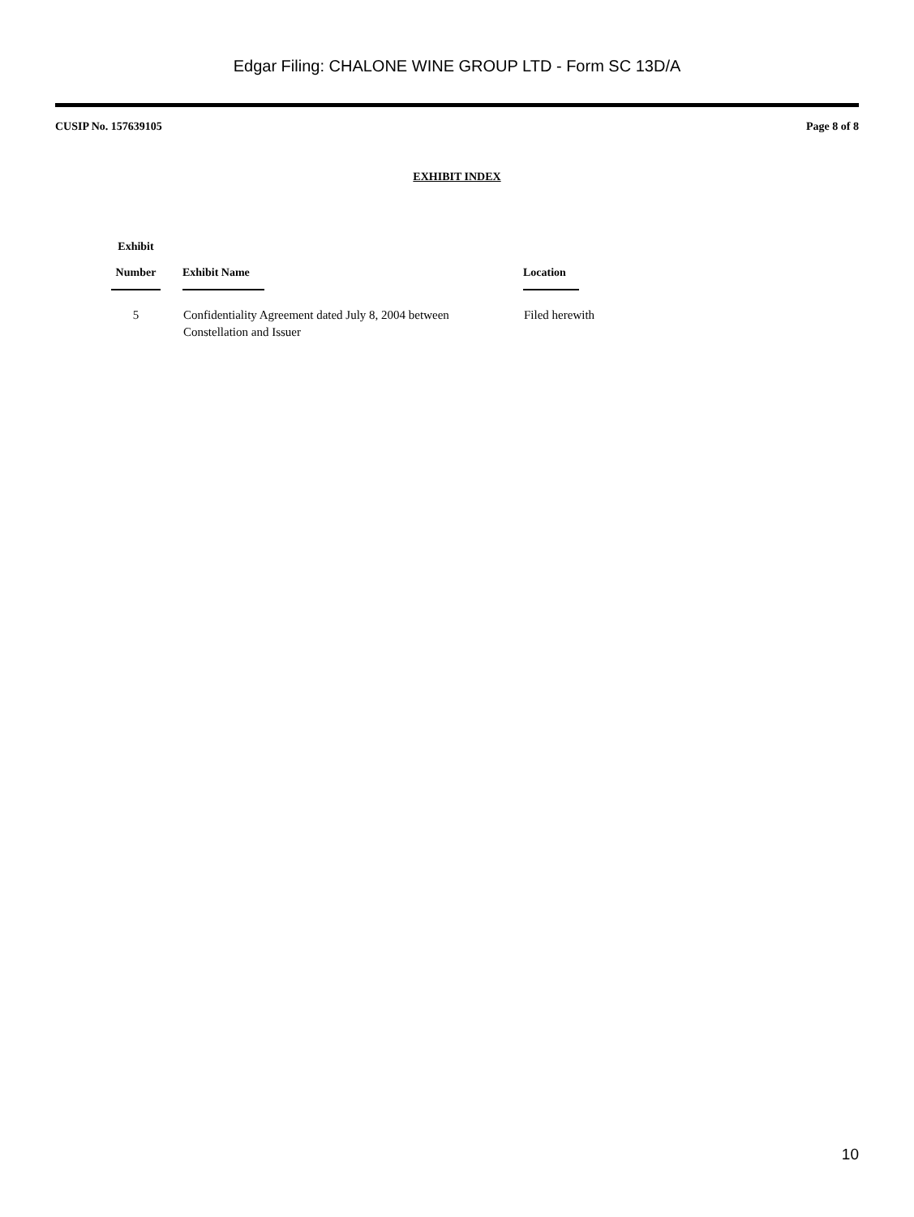Edgar Filing: CHALONE WINE GROUP LTD - Form SC 13D/A
CUSIP No. 157639105 Page 8 of 8
EXHIBIT INDEX
| Exhibit Number | Exhibit Name | Location |
| --- | --- | --- |
| 5 | Confidentiality Agreement dated July 8, 2004 between Constellation and Issuer | Filed herewith |
10